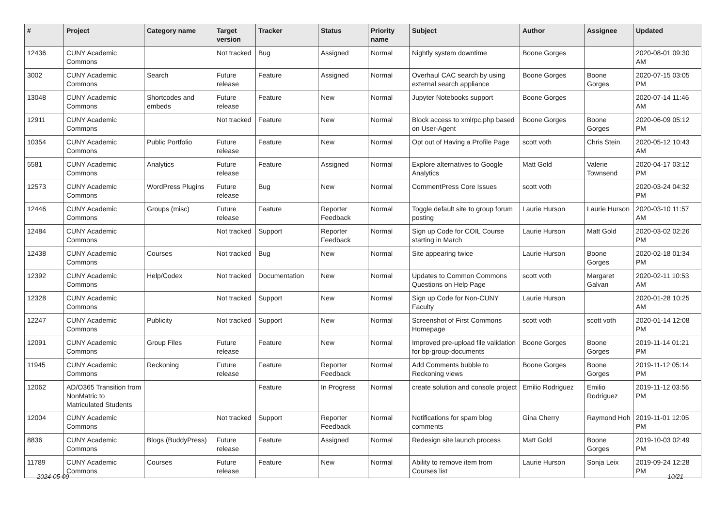| # | Project | Category name | Target version | Tracker | Status | Priority name | Subject | Author | Assignee | Updated |
| --- | --- | --- | --- | --- | --- | --- | --- | --- | --- | --- |
| 12436 | CUNY Academic Commons | | Not tracked | Bug | Assigned | Normal | Nightly system downtime | Boone Gorges | | 2020-08-01 09:30 AM |
| 3002 | CUNY Academic Commons | Search | Future release | Feature | Assigned | Normal | Overhaul CAC search by using external search appliance | Boone Gorges | Boone Gorges | 2020-07-15 03:05 PM |
| 13048 | CUNY Academic Commons | Shortcodes and embeds | Future release | Feature | New | Normal | Jupyter Notebooks support | Boone Gorges | | 2020-07-14 11:46 AM |
| 12911 | CUNY Academic Commons | | Not tracked | Feature | New | Normal | Block access to xmlrpc.php based on User-Agent | Boone Gorges | Boone Gorges | 2020-06-09 05:12 PM |
| 10354 | CUNY Academic Commons | Public Portfolio | Future release | Feature | New | Normal | Opt out of Having a Profile Page | scott voth | Chris Stein | 2020-05-12 10:43 AM |
| 5581 | CUNY Academic Commons | Analytics | Future release | Feature | Assigned | Normal | Explore alternatives to Google Analytics | Matt Gold | Valerie Townsend | 2020-04-17 03:12 PM |
| 12573 | CUNY Academic Commons | WordPress Plugins | Future release | Bug | New | Normal | CommentPress Core Issues | scott voth | | 2020-03-24 04:32 PM |
| 12446 | CUNY Academic Commons | Groups (misc) | Future release | Feature | Reporter Feedback | Normal | Toggle default site to group forum posting | Laurie Hurson | Laurie Hurson | 2020-03-10 11:57 AM |
| 12484 | CUNY Academic Commons | | Not tracked | Support | Reporter Feedback | Normal | Sign up Code for COIL Course starting in March | Laurie Hurson | Matt Gold | 2020-03-02 02:26 PM |
| 12438 | CUNY Academic Commons | Courses | Not tracked | Bug | New | Normal | Site appearing twice | Laurie Hurson | Boone Gorges | 2020-02-18 01:34 PM |
| 12392 | CUNY Academic Commons | Help/Codex | Not tracked | Documentation | New | Normal | Updates to Common Commons Questions on Help Page | scott voth | Margaret Galvan | 2020-02-11 10:53 AM |
| 12328 | CUNY Academic Commons | | Not tracked | Support | New | Normal | Sign up Code for Non-CUNY Faculty | Laurie Hurson | | 2020-01-28 10:25 AM |
| 12247 | CUNY Academic Commons | Publicity | Not tracked | Support | New | Normal | Screenshot of First Commons Homepage | scott voth | scott voth | 2020-01-14 12:08 PM |
| 12091 | CUNY Academic Commons | Group Files | Future release | Feature | New | Normal | Improved pre-upload file validation for bp-group-documents | Boone Gorges | Boone Gorges | 2019-11-14 01:21 PM |
| 11945 | CUNY Academic Commons | Reckoning | Future release | Feature | Reporter Feedback | Normal | Add Comments bubble to Reckoning views | Boone Gorges | Boone Gorges | 2019-11-12 05:14 PM |
| 12062 | AD/O365 Transition from NonMatric to Matriculated Students | | | Feature | In Progress | Normal | create solution and console project | Emilio Rodriguez | Emilio Rodriguez | 2019-11-12 03:56 PM |
| 12004 | CUNY Academic Commons | | Not tracked | Support | Reporter Feedback | Normal | Notifications for spam blog comments | Gina Cherry | Raymond Hoh | 2019-11-01 12:05 PM |
| 8836 | CUNY Academic Commons | Blogs (BuddyPress) | Future release | Feature | Assigned | Normal | Redesign site launch process | Matt Gold | Boone Gorges | 2019-10-03 02:49 PM |
| 11789 | CUNY Academic Commons | Courses | Future release | Feature | New | Normal | Ability to remove item from Courses list | Laurie Hurson | Sonja Leix | 2019-09-24 12:28 PM |
2024-05-09 10/21